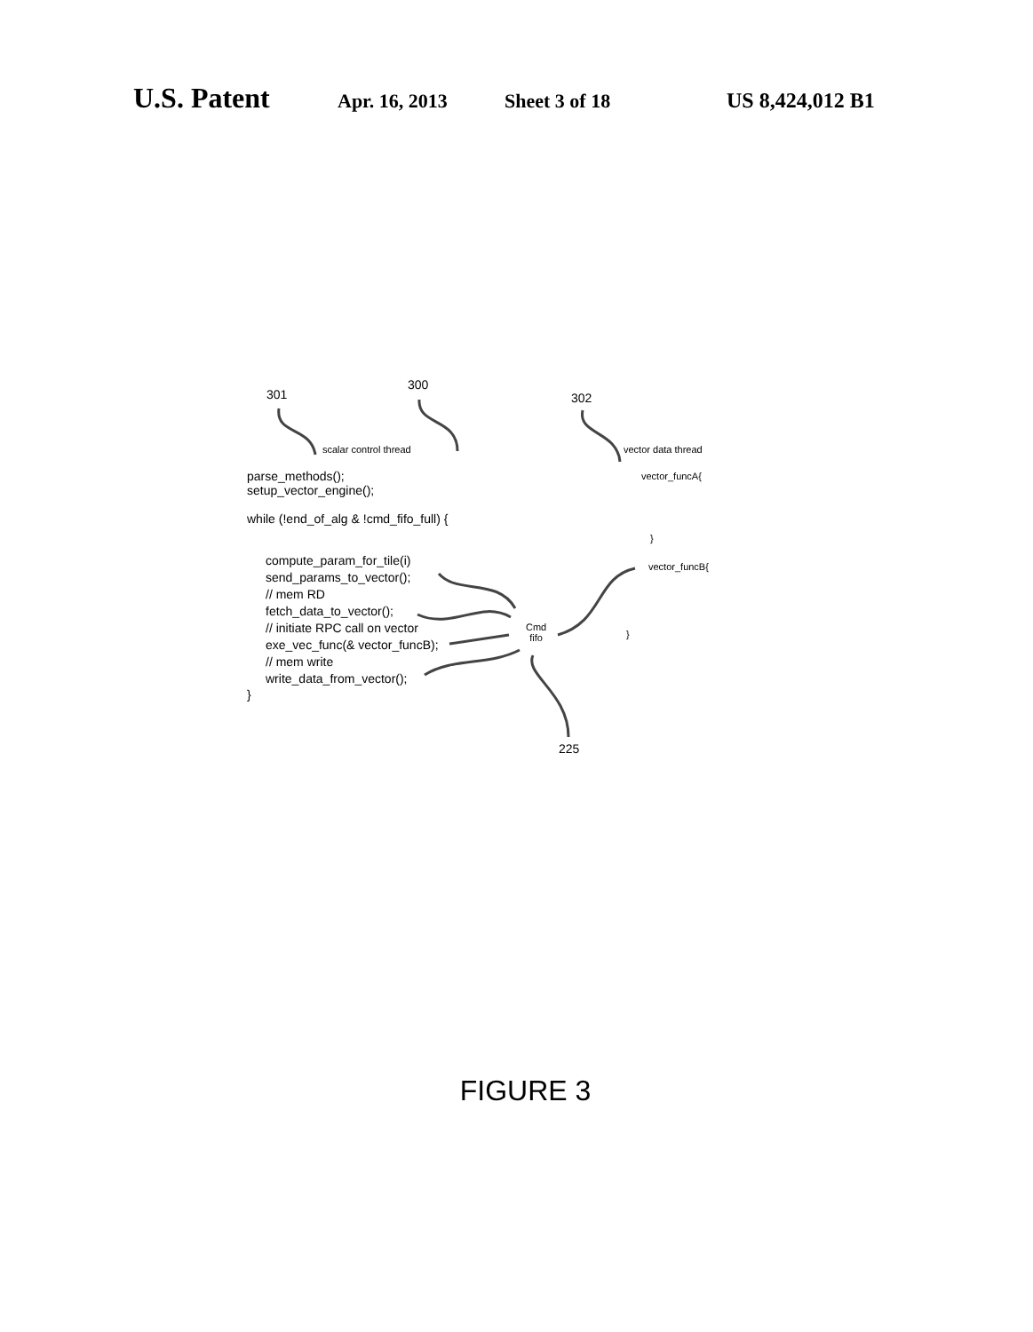U.S. Patent
Apr. 16, 2013 Sheet 3 of 18 US 8,424,012 B1
301
300
302
scalar control thread vector data thread
vector_funcA{
parse_methods();
setup_vector_engine();
while (!end_of_alg & !cmd_fifo_full) {
compute_param_for_tile(i)
send_params_to_vector();
// mem RD
fetch_data_to_vector();
// initiate RPC call on vector
exe_vec_func(& vector_funcB);
// mem write
write_data_from_vector();
}
}
vector_funcB{
Cmd
fifo
}
225
FIGURE 3